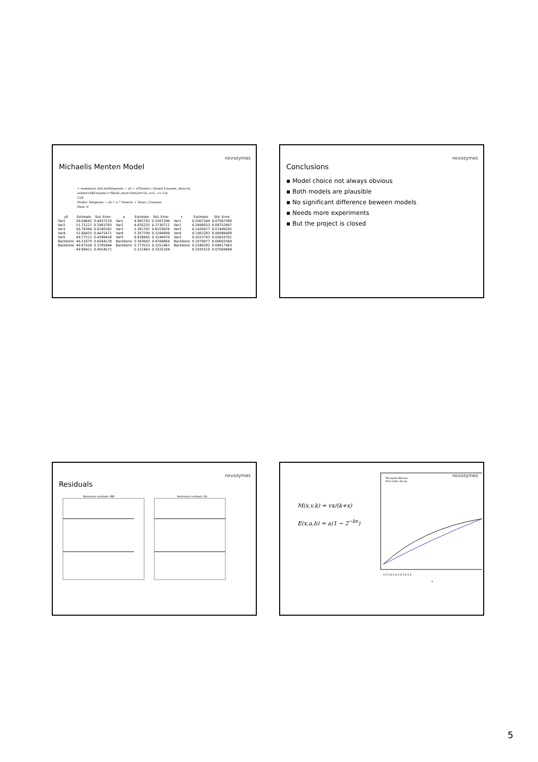novozymes
Michaelis Menten Model
> summary( nlsList(Response ~ y0 + a*Dose/(c+Dose)| Enzyme, data=d,
subset=d$Enzyme!='Blank',start=list(y0=50, a=5, c=.5)))
Call:
Model: Response ~ y0 + a * Dose/(c + Dose) | Enzyme
Data: d
| y0 | Estimate | Std. Error |
| --- | --- | --- |
| Var1 | 50.04645 | 0.4437219 |
| Var2 | 51.71227 | 0.2983783 |
| Var3 | 50.76364 | 0.8180342 |
| Var4 | 51.60433 | 0.4475471 |
| Var5 | 49.77212 | 0.4396434 |
| Backbone | 49.21679 | 0.6584128 |
| Backbone | 49.67558 | 0.3785844 |
| | 49.99411 | 0.4554571 |
| a | Estimate | Std. Error |
| --- | --- | --- |
| Var1 | 4.992783 | 0.3267290 |
| Var2 | 4.835225 | 0.2730711 |
| Var3 | 5.301707 | 0.6103626 |
| Var4 | 5.357709 | 0.3284898 |
| Var5 | 6.838845 | 0.3249970 |
| Backbone | 5.583683 | 0.4784864 |
| Backbone | 5.773523 | 0.3251463 |
| | 5.221463 | 0.3325169 |
| c | Estimate | Std. Error |
| --- | --- | --- |
| Var1 | 0.2007349 | 0.07567586 |
| Var2 | 0.2698033 | 0.08752647 |
| Var3 | 0.1426077 | 0.07499205 |
| Var4 | 0.1983283 | 0.06988408 |
| Var5 | 0.2033743 | 0.05610701 |
| Backbone | 0.1878077 | 0.09003560 |
| Backbone | 0.2548282 | 0.08417483 |
| | 0.1935510 | 0.07004698 |
novozymes
Conclusions
▪ Model choice not always obvious
▪ Both models are plausible
▪ No significant difference beween models
▪ Needs more experiments
▪ But the project is closed
novozymes
Residuals
Remission residuals: MM
Remission residuals: Ed
novozymes
M(x,v,k) = vx/(k+x)
E(x,a,b) = a(1 − 2<sup>−bx</sup>)
Michaelis-Menten
First order decay
0.0 0.2 0.4 0.6 0.8 1.0
x
5